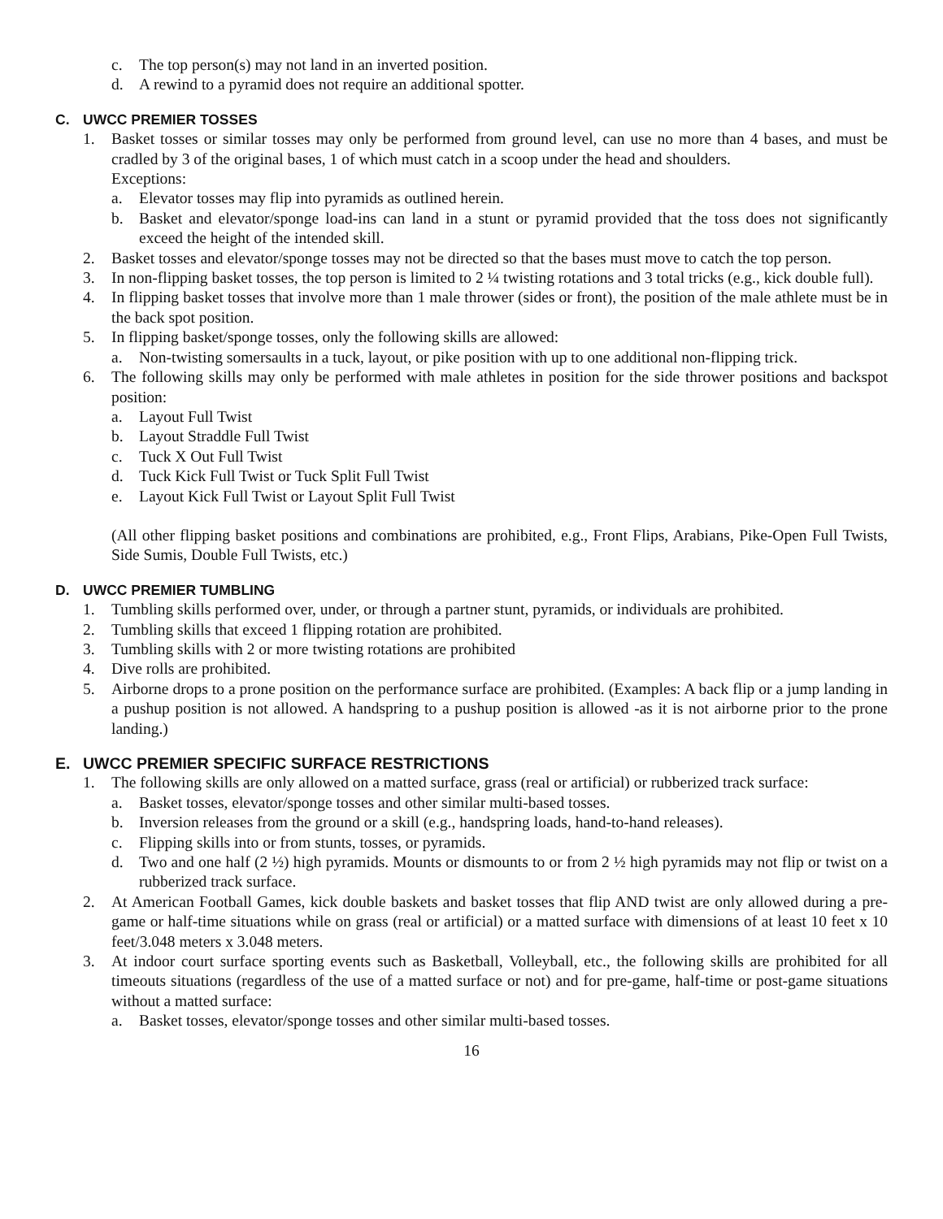c. The top person(s) may not land in an inverted position.
d. A rewind to a pyramid does not require an additional spotter.
C. UWCC PREMIER TOSSES
1. Basket tosses or similar tosses may only be performed from ground level, can use no more than 4 bases, and must be cradled by 3 of the original bases, 1 of which must catch in a scoop under the head and shoulders.
Exceptions:
a. Elevator tosses may flip into pyramids as outlined herein.
b. Basket and elevator/sponge load-ins can land in a stunt or pyramid provided that the toss does not significantly exceed the height of the intended skill.
2. Basket tosses and elevator/sponge tosses may not be directed so that the bases must move to catch the top person.
3. In non-flipping basket tosses, the top person is limited to 2 ¼ twisting rotations and 3 total tricks (e.g., kick double full).
4. In flipping basket tosses that involve more than 1 male thrower (sides or front), the position of the male athlete must be in the back spot position.
5. In flipping basket/sponge tosses, only the following skills are allowed:
a. Non-twisting somersaults in a tuck, layout, or pike position with up to one additional non-flipping trick.
6. The following skills may only be performed with male athletes in position for the side thrower positions and backspot position:
a. Layout Full Twist
b. Layout Straddle Full Twist
c. Tuck X Out Full Twist
d. Tuck Kick Full Twist or Tuck Split Full Twist
e. Layout Kick Full Twist or Layout Split Full Twist
(All other flipping basket positions and combinations are prohibited, e.g., Front Flips, Arabians, Pike-Open Full Twists, Side Sumis, Double Full Twists, etc.)
D. UWCC PREMIER TUMBLING
1. Tumbling skills performed over, under, or through a partner stunt, pyramids, or individuals are prohibited.
2. Tumbling skills that exceed 1 flipping rotation are prohibited.
3. Tumbling skills with 2 or more twisting rotations are prohibited
4. Dive rolls are prohibited.
5. Airborne drops to a prone position on the performance surface are prohibited. (Examples: A back flip or a jump landing in a pushup position is not allowed. A handspring to a pushup position is allowed -as it is not airborne prior to the prone landing.)
E. UWCC PREMIER SPECIFIC SURFACE RESTRICTIONS
1. The following skills are only allowed on a matted surface, grass (real or artificial) or rubberized track surface:
a. Basket tosses, elevator/sponge tosses and other similar multi-based tosses.
b. Inversion releases from the ground or a skill (e.g., handspring loads, hand-to-hand releases).
c. Flipping skills into or from stunts, tosses, or pyramids.
d. Two and one half (2 ½) high pyramids. Mounts or dismounts to or from 2 ½ high pyramids may not flip or twist on a rubberized track surface.
2. At American Football Games, kick double baskets and basket tosses that flip AND twist are only allowed during a pre-game or half-time situations while on grass (real or artificial) or a matted surface with dimensions of at least 10 feet x 10 feet/3.048 meters x 3.048 meters.
3. At indoor court surface sporting events such as Basketball, Volleyball, etc., the following skills are prohibited for all timeouts situations (regardless of the use of a matted surface or not) and for pre-game, half-time or post-game situations without a matted surface:
a. Basket tosses, elevator/sponge tosses and other similar multi-based tosses.
16